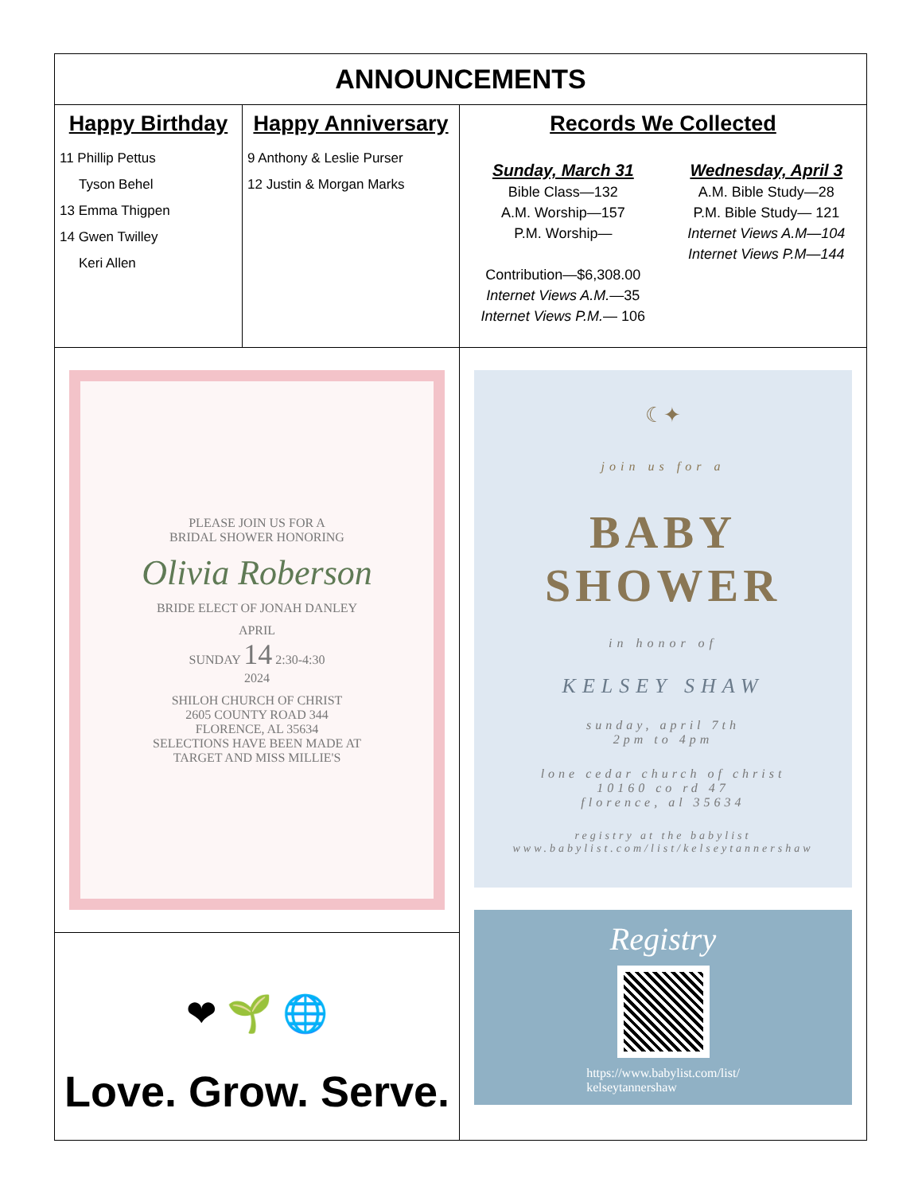| ANNOUNCEMENTS | | |
| Happy Birthday 11 Phillip Pettus Tyson Behel 13 Emma Thigpen 14 Gwen Twilley Keri Allen | Happy Anniversary 9 Anthony & Leslie Purser 12 Justin & Morgan Marks | Records We Collected Sunday, March 31 Bible Class—132 A.M. Worship—157 P.M. Worship— Contribution—$6,308.00 Internet Views A.M. —35 Internet Views P.M. — 106 Wednesday, April 3 A.M. Bible Study—28 P.M. Bible Study— 121 Internet Views A.M—104 Internet Views P.M—144 |
| PLEASE JOIN US FOR A BRIDAL SHOWER HONORING Olivia Roberson BRIDE ELECT OF JONAH DANLEY APRIL SUNDAY 14 2:30-4:30 2024 SHILOH CHURCH OF CHRIST 2605 COUNTY ROAD 344 FLORENCE, AL 35634 SELECTIONS HAVE BEEN MADE AT TARGET AND MISS MILLIE'S ❤ 🌱 🌐 Love. Grow. Serve. | | ☾✦ join us for a BABY SHOWER in honor of KELSEY SHAW sunday, april 7th 2pm to 4pm lone cedar church of christ 10160 co rd 47 florence, al 35634 registry at the babylist www.babylist.com/list/kelseytannershaw Registry https://www.babylist.com/list/ kelseytannershaw |